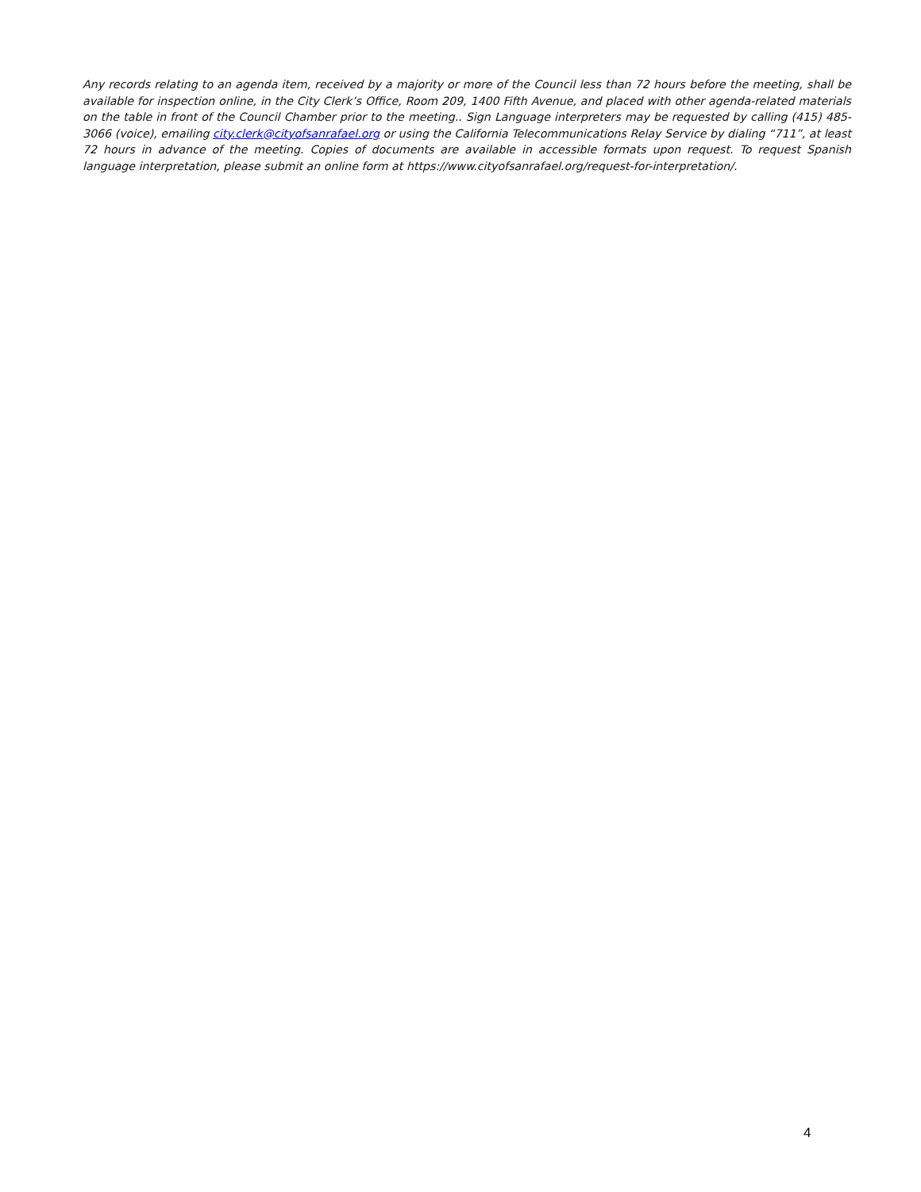Any records relating to an agenda item, received by a majority or more of the Council less than 72 hours before the meeting, shall be available for inspection online, in the City Clerk’s Office, Room 209, 1400 Fifth Avenue, and placed with other agenda-related materials on the table in front of the Council Chamber prior to the meeting.. Sign Language interpreters may be requested by calling (415) 485-3066 (voice), emailing city.clerk@cityofsanrafael.org or using the California Telecommunications Relay Service by dialing “711”, at least 72 hours in advance of the meeting. Copies of documents are available in accessible formats upon request. To request Spanish language interpretation, please submit an online form at https://www.cityofsanrafael.org/request-for-interpretation/.
4